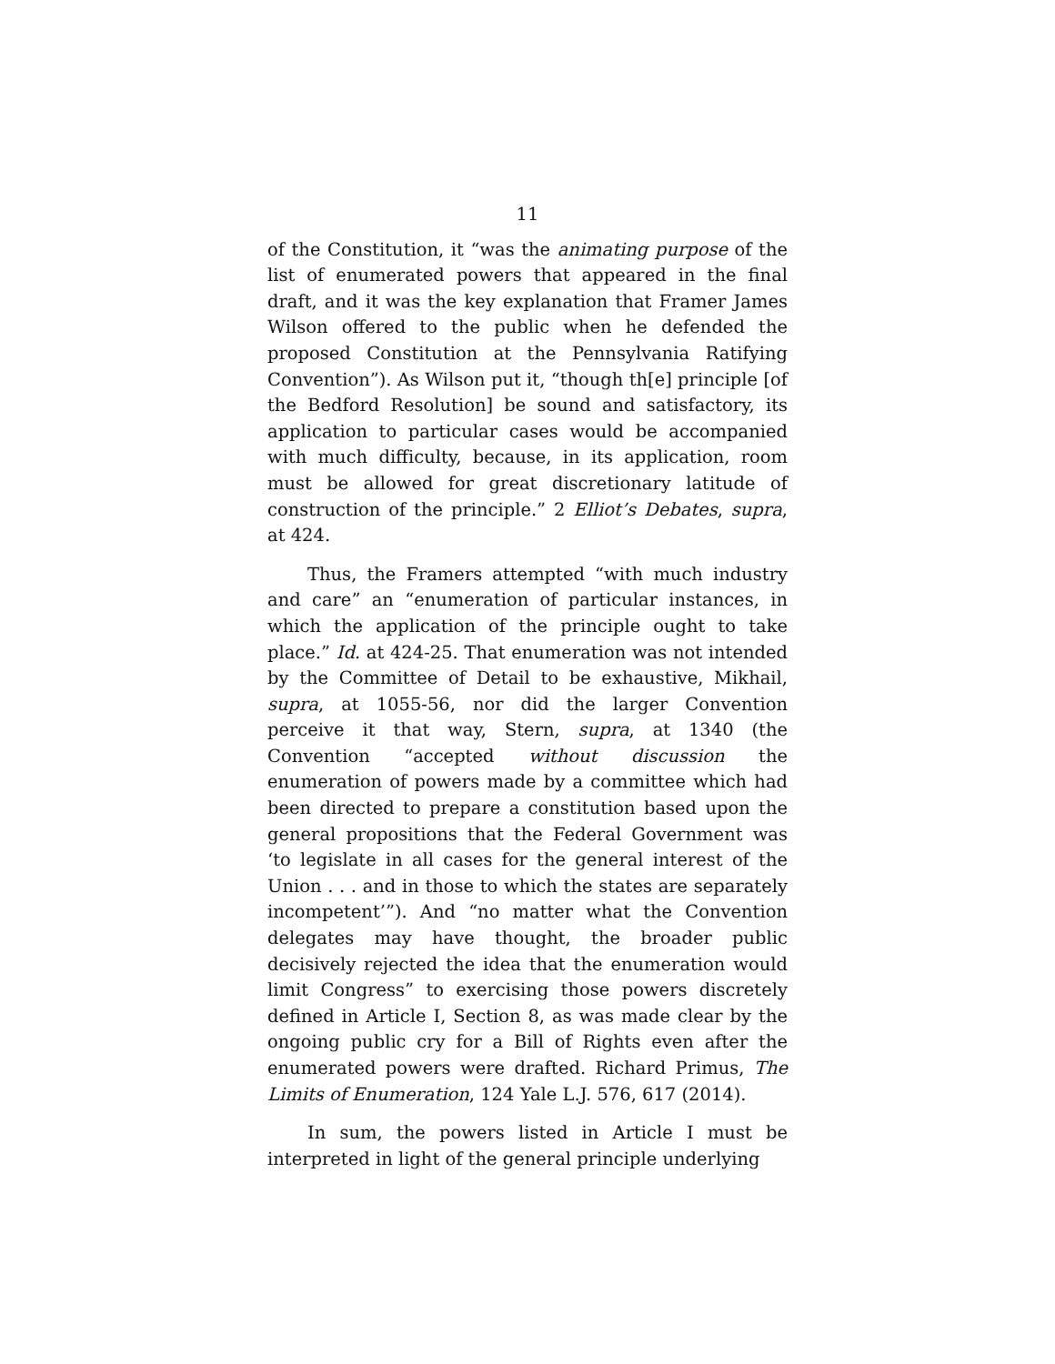11
of the Constitution, it “was the animating purpose of the list of enumerated powers that appeared in the final draft, and it was the key explanation that Framer James Wilson offered to the public when he defended the proposed Constitution at the Pennsylvania Ratifying Convention”). As Wilson put it, “though th[e] principle [of the Bedford Resolution] be sound and satisfactory, its application to particular cases would be accompanied with much difficulty, because, in its application, room must be allowed for great discretionary latitude of construction of the principle.” 2 Elliot’s Debates, supra, at 424.
Thus, the Framers attempted “with much industry and care” an “enumeration of particular instances, in which the application of the principle ought to take place.” Id. at 424-25. That enumeration was not intended by the Committee of Detail to be exhaustive, Mikhail, supra, at 1055-56, nor did the larger Convention perceive it that way, Stern, supra, at 1340 (the Convention “accepted without discussion the enumeration of powers made by a committee which had been directed to prepare a constitution based upon the general propositions that the Federal Government was ‘to legislate in all cases for the general interest of the Union . . . and in those to which the states are separately incompetent’”). And “no matter what the Convention delegates may have thought, the broader public decisively rejected the idea that the enumeration would limit Congress” to exercising those powers discretely defined in Article I, Section 8, as was made clear by the ongoing public cry for a Bill of Rights even after the enumerated powers were drafted. Richard Primus, The Limits of Enumeration, 124 Yale L.J. 576, 617 (2014).
In sum, the powers listed in Article I must be interpreted in light of the general principle underlying